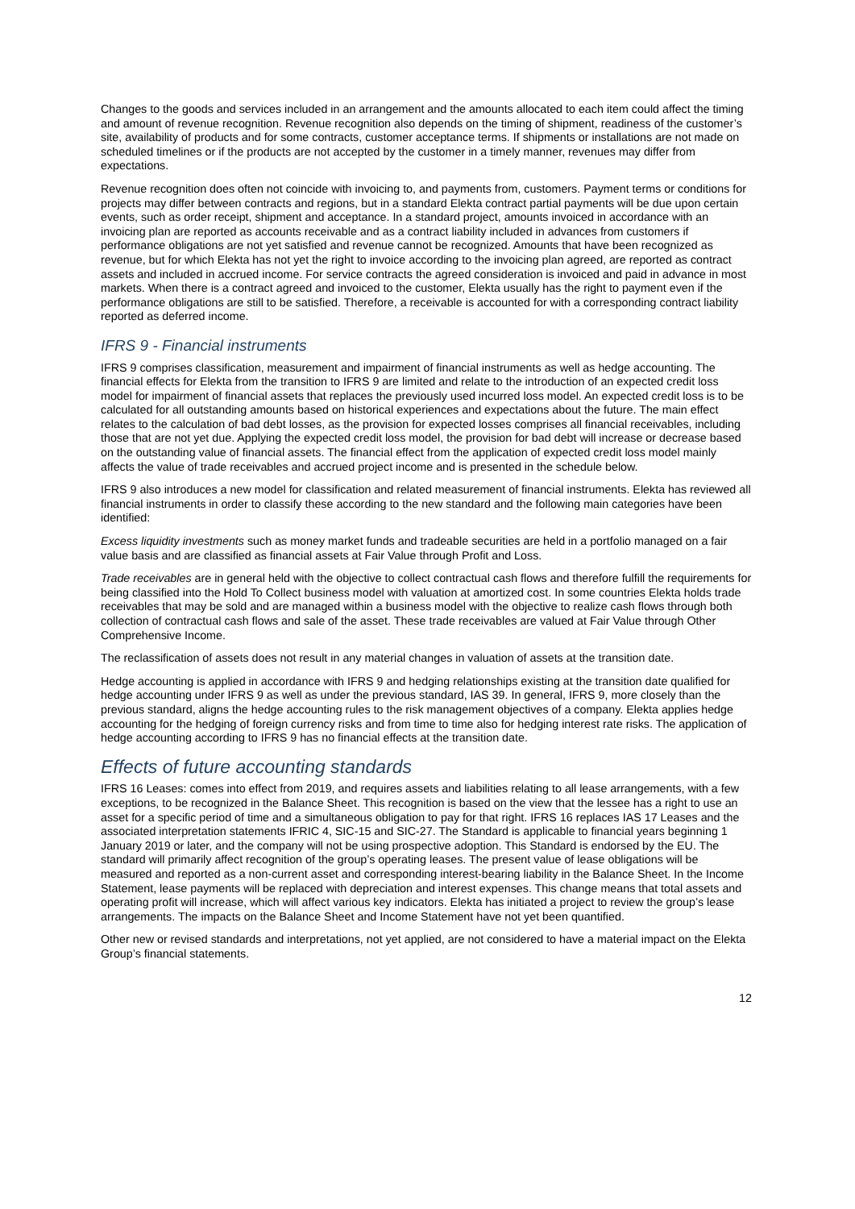Changes to the goods and services included in an arrangement and the amounts allocated to each item could affect the timing and amount of revenue recognition. Revenue recognition also depends on the timing of shipment, readiness of the customer’s site, availability of products and for some contracts, customer acceptance terms. If shipments or installations are not made on scheduled timelines or if the products are not accepted by the customer in a timely manner, revenues may differ from expectations.
Revenue recognition does often not coincide with invoicing to, and payments from, customers. Payment terms or conditions for projects may differ between contracts and regions, but in a standard Elekta contract partial payments will be due upon certain events, such as order receipt, shipment and acceptance. In a standard project, amounts invoiced in accordance with an invoicing plan are reported as accounts receivable and as a contract liability included in advances from customers if performance obligations are not yet satisfied and revenue cannot be recognized. Amounts that have been recognized as revenue, but for which Elekta has not yet the right to invoice according to the invoicing plan agreed, are reported as contract assets and included in accrued income. For service contracts the agreed consideration is invoiced and paid in advance in most markets. When there is a contract agreed and invoiced to the customer, Elekta usually has the right to payment even if the performance obligations are still to be satisfied. Therefore, a receivable is accounted for with a corresponding contract liability reported as deferred income.
IFRS 9 - Financial instruments
IFRS 9 comprises classification, measurement and impairment of financial instruments as well as hedge accounting. The financial effects for Elekta from the transition to IFRS 9 are limited and relate to the introduction of an expected credit loss model for impairment of financial assets that replaces the previously used incurred loss model. An expected credit loss is to be calculated for all outstanding amounts based on historical experiences and expectations about the future. The main effect relates to the calculation of bad debt losses, as the provision for expected losses comprises all financial receivables, including those that are not yet due. Applying the expected credit loss model, the provision for bad debt will increase or decrease based on the outstanding value of financial assets. The financial effect from the application of expected credit loss model mainly affects the value of trade receivables and accrued project income and is presented in the schedule below.
IFRS 9 also introduces a new model for classification and related measurement of financial instruments. Elekta has reviewed all financial instruments in order to classify these according to the new standard and the following main categories have been identified:
Excess liquidity investments such as money market funds and tradeable securities are held in a portfolio managed on a fair value basis and are classified as financial assets at Fair Value through Profit and Loss.
Trade receivables are in general held with the objective to collect contractual cash flows and therefore fulfill the requirements for being classified into the Hold To Collect business model with valuation at amortized cost. In some countries Elekta holds trade receivables that may be sold and are managed within a business model with the objective to realize cash flows through both collection of contractual cash flows and sale of the asset. These trade receivables are valued at Fair Value through Other Comprehensive Income.
The reclassification of assets does not result in any material changes in valuation of assets at the transition date.
Hedge accounting is applied in accordance with IFRS 9 and hedging relationships existing at the transition date qualified for hedge accounting under IFRS 9 as well as under the previous standard, IAS 39. In general, IFRS 9, more closely than the previous standard, aligns the hedge accounting rules to the risk management objectives of a company. Elekta applies hedge accounting for the hedging of foreign currency risks and from time to time also for hedging interest rate risks. The application of hedge accounting according to IFRS 9 has no financial effects at the transition date.
Effects of future accounting standards
IFRS 16 Leases: comes into effect from 2019, and requires assets and liabilities relating to all lease arrangements, with a few exceptions, to be recognized in the Balance Sheet. This recognition is based on the view that the lessee has a right to use an asset for a specific period of time and a simultaneous obligation to pay for that right. IFRS 16 replaces IAS 17 Leases and the associated interpretation statements IFRIC 4, SIC-15 and SIC-27. The Standard is applicable to financial years beginning 1 January 2019 or later, and the company will not be using prospective adoption. This Standard is endorsed by the EU. The standard will primarily affect recognition of the group’s operating leases. The present value of lease obligations will be measured and reported as a non-current asset and corresponding interest-bearing liability in the Balance Sheet. In the Income Statement, lease payments will be replaced with depreciation and interest expenses. This change means that total assets and operating profit will increase, which will affect various key indicators. Elekta has initiated a project to review the group’s lease arrangements. The impacts on the Balance Sheet and Income Statement have not yet been quantified.
Other new or revised standards and interpretations, not yet applied, are not considered to have a material impact on the Elekta Group’s financial statements.
12